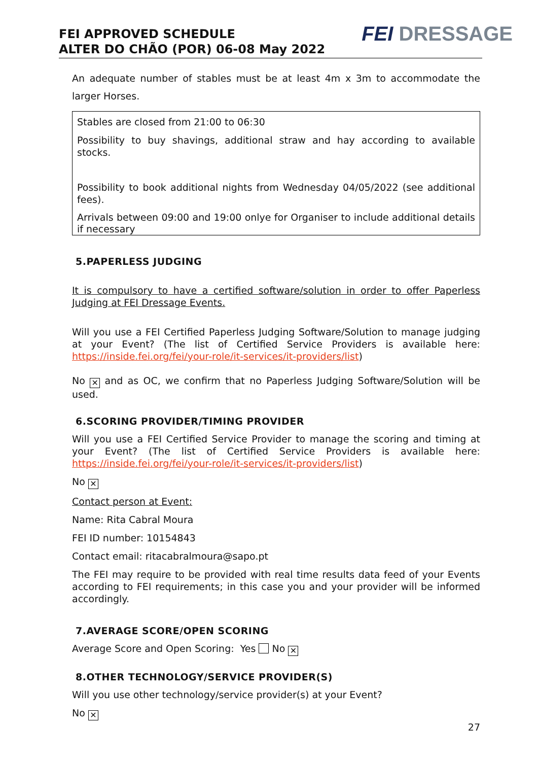FEI APPROVED SCHEDULE
ALTER DO CHÃO (POR) 06-08 May 2022
FEI DRESSAGE
An adequate number of stables must be at least 4m x 3m to accommodate the larger Horses.
Stables are closed from 21:00 to 06:30
Possibility to buy shavings, additional straw and hay according to available stocks.
Possibility to book additional nights from Wednesday 04/05/2022 (see additional fees).
Arrivals between 09:00 and 19:00 onlye for Organiser to include additional details if necessary
5.PAPERLESS JUDGING
It is compulsory to have a certified software/solution in order to offer Paperless Judging at FEI Dressage Events.
Will you use a FEI Certified Paperless Judging Software/Solution to manage judging at your Event? (The list of Certified Service Providers is available here: https://inside.fei.org/fei/your-role/it-services/it-providers/list)
No ✕ and as OC, we confirm that no Paperless Judging Software/Solution will be used.
6.SCORING PROVIDER/TIMING PROVIDER
Will you use a FEI Certified Service Provider to manage the scoring and timing at your Event? (The list of Certified Service Providers is available here: https://inside.fei.org/fei/your-role/it-services/it-providers/list)
No ✕
Contact person at Event:
Name: Rita Cabral Moura
FEI ID number: 10154843
Contact email: ritacabralmoura@sapo.pt
The FEI may require to be provided with real time results data feed of your Events according to FEI requirements; in this case you and your provider will be informed accordingly.
7.AVERAGE SCORE/OPEN SCORING
Average Score and Open Scoring: Yes No ✕
8.OTHER TECHNOLOGY/SERVICE PROVIDER(S)
Will you use other technology/service provider(s) at your Event?
No ✕
27